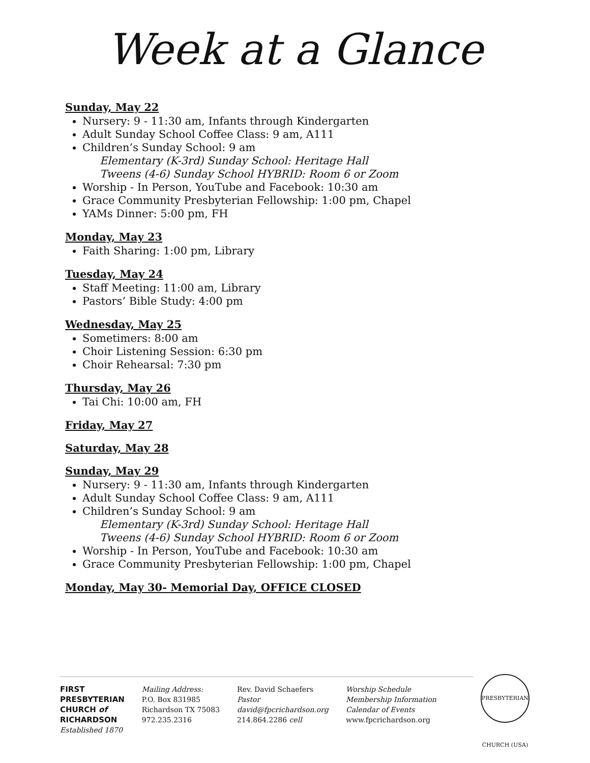Week at a Glance
Sunday, May 22
Nursery: 9 - 11:30 am, Infants through Kindergarten
Adult Sunday School Coffee Class: 9 am, A111
Children’s Sunday School: 9 am
Elementary (K-3rd) Sunday School: Heritage Hall
Tweens (4-6) Sunday School HYBRID: Room 6 or Zoom
Worship - In Person, YouTube and Facebook: 10:30 am
Grace Community Presbyterian Fellowship: 1:00 pm, Chapel
YAMs Dinner: 5:00 pm, FH
Monday, May 23
Faith Sharing: 1:00 pm, Library
Tuesday, May 24
Staff Meeting: 11:00 am, Library
Pastors’ Bible Study: 4:00 pm
Wednesday, May 25
Sometimers: 8:00 am
Choir Listening Session: 6:30 pm
Choir Rehearsal: 7:30 pm
Thursday, May 26
Tai Chi: 10:00 am, FH
Friday, May 27
Saturday, May 28
Sunday, May 29
Nursery: 9 - 11:30 am, Infants through Kindergarten
Adult Sunday School Coffee Class: 9 am, A111
Children’s Sunday School: 9 am
Elementary (K-3rd) Sunday School: Heritage Hall
Tweens (4-6) Sunday School HYBRID: Room 6 or Zoom
Worship - In Person, YouTube and Facebook: 10:30 am
Grace Community Presbyterian Fellowship: 1:00 pm, Chapel
Monday, May 30- Memorial Day, OFFICE CLOSED
FIRST
PRESBYTERIAN
CHURCH of
RICHARDSON
Established 1870
Mailing Address:
P.O. Box 831985
Richardson TX 75083
972.235.2316
Rev. David Schaefers
Pastor
david@fpcrichardson.org
214.864.2286 cell
Worship Schedule
Membership Information
Calendar of Events
www.fpcrichardson.org
PRESBYTERIAN CHURCH (USA)